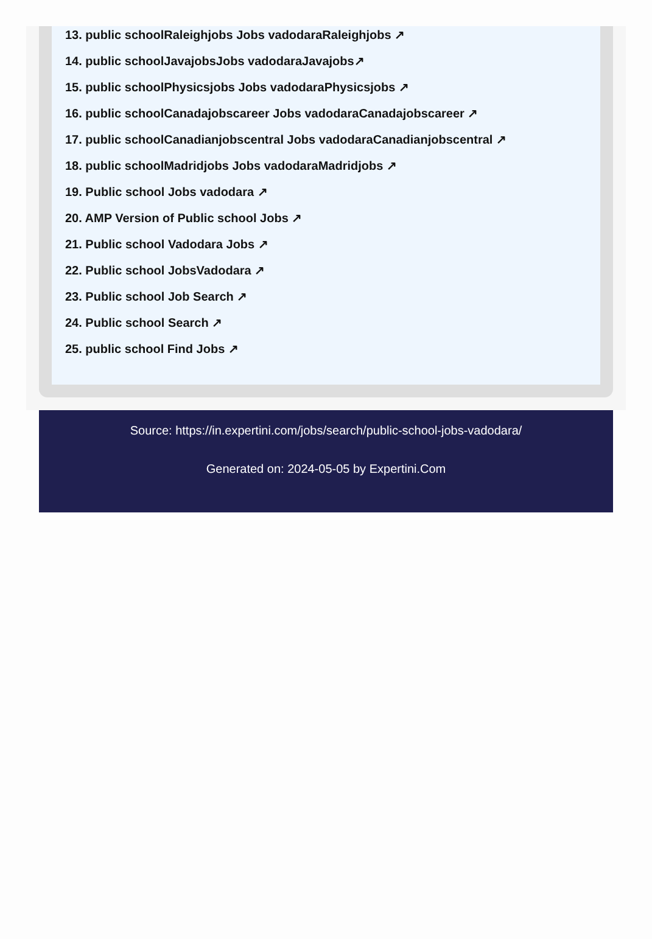13. public schoolRaleighjobs Jobs vadodaraRaleighjobs ↗
14. public schoolJavajobsJobs vadodaraJavajobs↗
15. public schoolPhysicsjobs Jobs vadodaraPhysicsjobs ↗
16. public schoolCanadajobscareer Jobs vadodaraCanadajobscareer ↗
17. public schoolCanadianjobscentral Jobs vadodaraCanadianjobscentral ↗
18. public schoolMadridjobs Jobs vadodaraMadridjobs ↗
19. Public school Jobs vadodara ↗
20. AMP Version of Public school Jobs ↗
21. Public school Vadodara Jobs ↗
22. Public school JobsVadodara ↗
23. Public school Job Search ↗
24. Public school Search ↗
25. public school Find Jobs ↗
Source: https://in.expertini.com/jobs/search/public-school-jobs-vadodara/
Generated on: 2024-05-05 by Expertini.Com